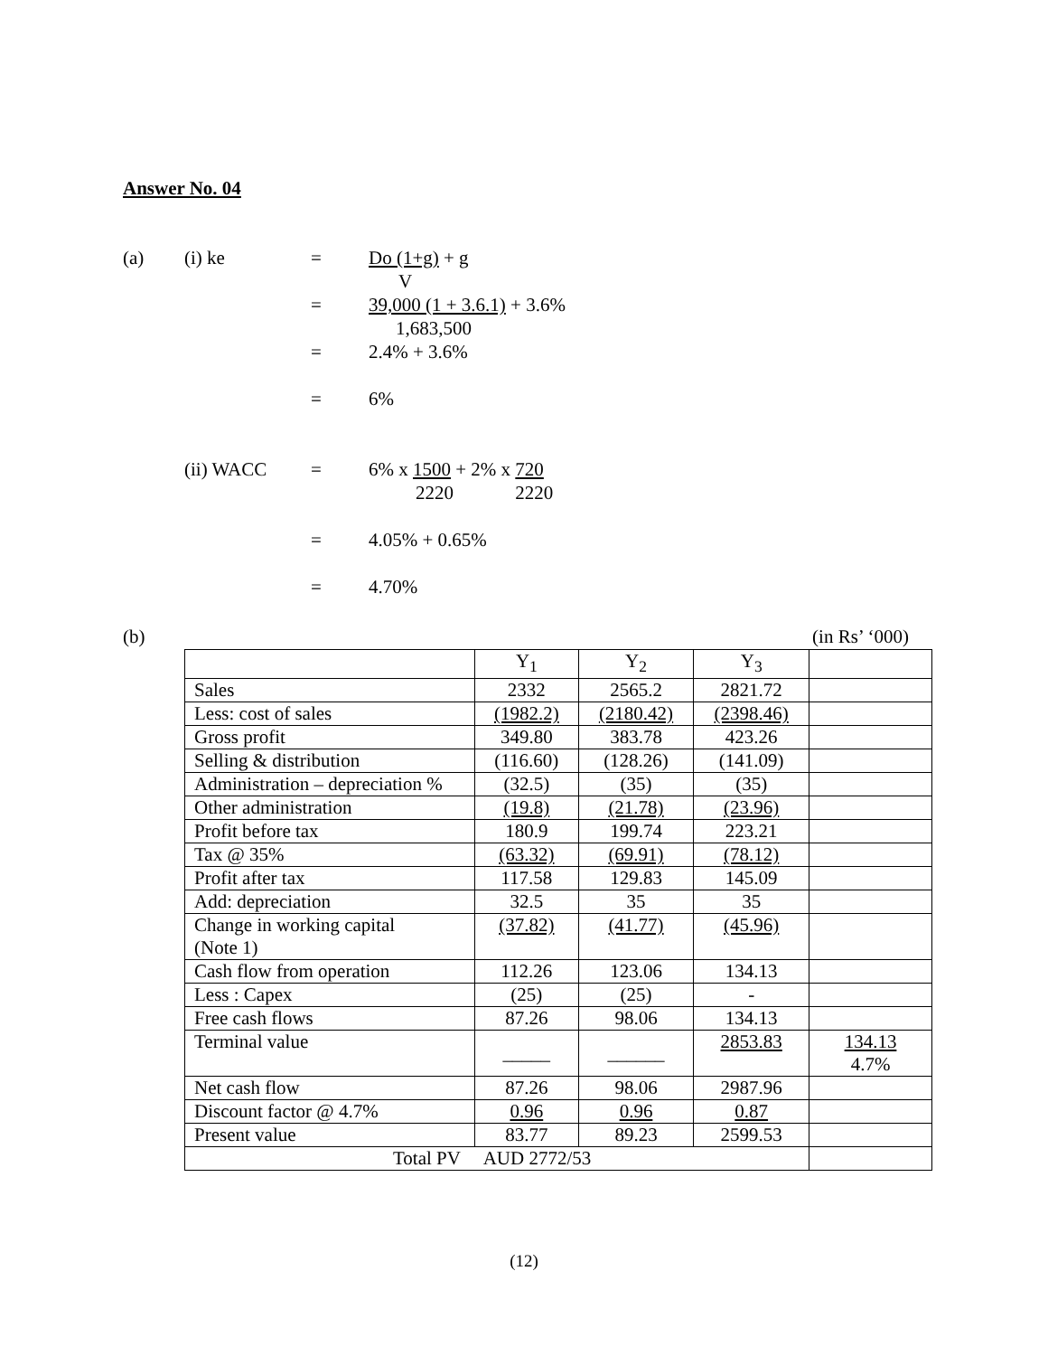Answer No. 04
(a) (i) ke = Do (1+g) + g
V
= 39,000 (1 + 3.6.1) + 3.6%
1,683,500
= 2.4% + 3.6%
= 6%
(ii) WACC = 6% x 1500 + 2% x 720
2220 2220
= 4.05% + 0.65%
= 4.70%
(b) (in Rs’ ‘000)
| | Y<sub>1</sub> | Y<sub>2</sub> | Y<sub>3</sub> | |
| Sales | 2332 | 2565.2 | 2821.72 | |
| Less: cost of sales | (1982.2) | (2180.42) | (2398.46) | |
| Gross profit | 349.80 | 383.78 | 423.26 | |
| Selling & distribution | (116.60) | (128.26) | (141.09) | |
| Administration – depreciation % | (32.5) | (35) | (35) | |
| Other administration | (19.8) | (21.78) | (23.96) | |
| Profit before tax | 180.9 | 199.74 | 223.21 | |
| Tax @ 35% | (63.32) | (69.91) | (78.12) | |
| Profit after tax | 117.58 | 129.83 | 145.09 | |
| Add: depreciation | 32.5 | 35 | 35 | |
| Change in working capital (Note 1) | (37.82) | (41.77) | (45.96) | |
| Cash flow from operation | 112.26 | 123.06 | 134.13 | |
| Less : Capex | (25) | (25) | - | |
| Free cash flows | 87.26 | 98.06 | 134.13 | |
| Terminal value | _____ | ______ | 2853.83 | 134.13 4.7% |
| Net cash flow | 87.26 | 98.06 | 2987.96 | |
| Discount factor @ 4.7% | 0.96 | 0.96 | 0.87 | |
| Present value | 83.77 | 89.23 | 2599.53 | |
| Total PV AUD 2772/53 | | | | |
(12)